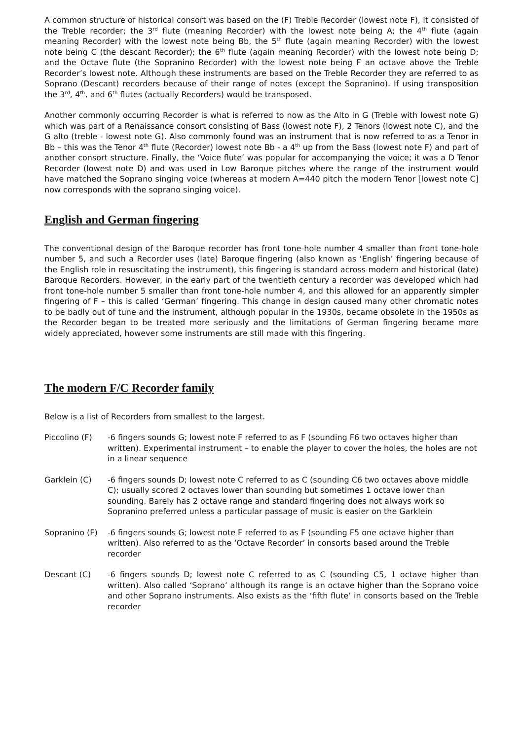A common structure of historical consort was based on the (F) Treble Recorder (lowest note F), it consisted of the Treble recorder; the 3<sup>rd</sup> flute (meaning Recorder) with the lowest note being A; the 4<sup>th</sup> flute (again meaning Recorder) with the lowest note being Bb, the 5<sup>th</sup> flute (again meaning Recorder) with the lowest note being C (the descant Recorder); the 6<sup>th</sup> flute (again meaning Recorder) with the lowest note being D; and the Octave flute (the Sopranino Recorder) with the lowest note being F an octave above the Treble Recorder’s lowest note. Although these instruments are based on the Treble Recorder they are referred to as Soprano (Descant) recorders because of their range of notes (except the Sopranino). If using transposition the 3<sup>rd</sup>, 4<sup>th</sup>, and 6<sup>th</sup> flutes (actually Recorders) would be transposed.
Another commonly occurring Recorder is what is referred to now as the Alto in G (Treble with lowest note G) which was part of a Renaissance consort consisting of Bass (lowest note F), 2 Tenors (lowest note C), and the G alto (treble - lowest note G). Also commonly found was an instrument that is now referred to as a Tenor in Bb – this was the Tenor 4<sup>th</sup> flute (Recorder) lowest note Bb - a 4<sup>th</sup> up from the Bass (lowest note F) and part of another consort structure. Finally, the ‘Voice flute’ was popular for accompanying the voice; it was a D Tenor Recorder (lowest note D) and was used in Low Baroque pitches where the range of the instrument would have matched the Soprano singing voice (whereas at modern A=440 pitch the modern Tenor [lowest note C] now corresponds with the soprano singing voice).
English and German fingering
The conventional design of the Baroque recorder has front tone-hole number 4 smaller than front tone-hole number 5, and such a Recorder uses (late) Baroque fingering (also known as ‘English’ fingering because of the English role in resuscitating the instrument), this fingering is standard across modern and historical (late) Baroque Recorders. However, in the early part of the twentieth century a recorder was developed which had front tone-hole number 5 smaller than front tone-hole number 4, and this allowed for an apparently simpler fingering of F – this is called ‘German’ fingering. This change in design caused many other chromatic notes to be badly out of tune and the instrument, although popular in the 1930s, became obsolete in the 1950s as the Recorder began to be treated more seriously and the limitations of German fingering became more widely appreciated, however some instruments are still made with this fingering.
The modern F/C Recorder family
Below is a list of Recorders from smallest to the largest.
| Piccolino (F) | -6 fingers sounds G; lowest note F referred to as F (sounding F6 two octaves higher than written). Experimental instrument – to enable the player to cover the holes, the holes are not in a linear sequence |
| Garklein (C) | -6 fingers sounds D; lowest note C referred to as C (sounding C6 two octaves above middle C); usually scored 2 octaves lower than sounding but sometimes 1 octave lower than sounding. Barely has 2 octave range and standard fingering does not always work so Sopranino preferred unless a particular passage of music is easier on the Garklein |
| Sopranino (F) | -6 fingers sounds G; lowest note F referred to as F (sounding F5 one octave higher than written). Also referred to as the ‘Octave Recorder’ in consorts based around the Treble recorder |
| Descant (C) | -6 fingers sounds D; lowest note C referred to as C (sounding C5, 1 octave higher than written). Also called ‘Soprano’ although its range is an octave higher than the Soprano voice and other Soprano instruments. Also exists as the ‘fifth flute’ in consorts based on the Treble recorder |